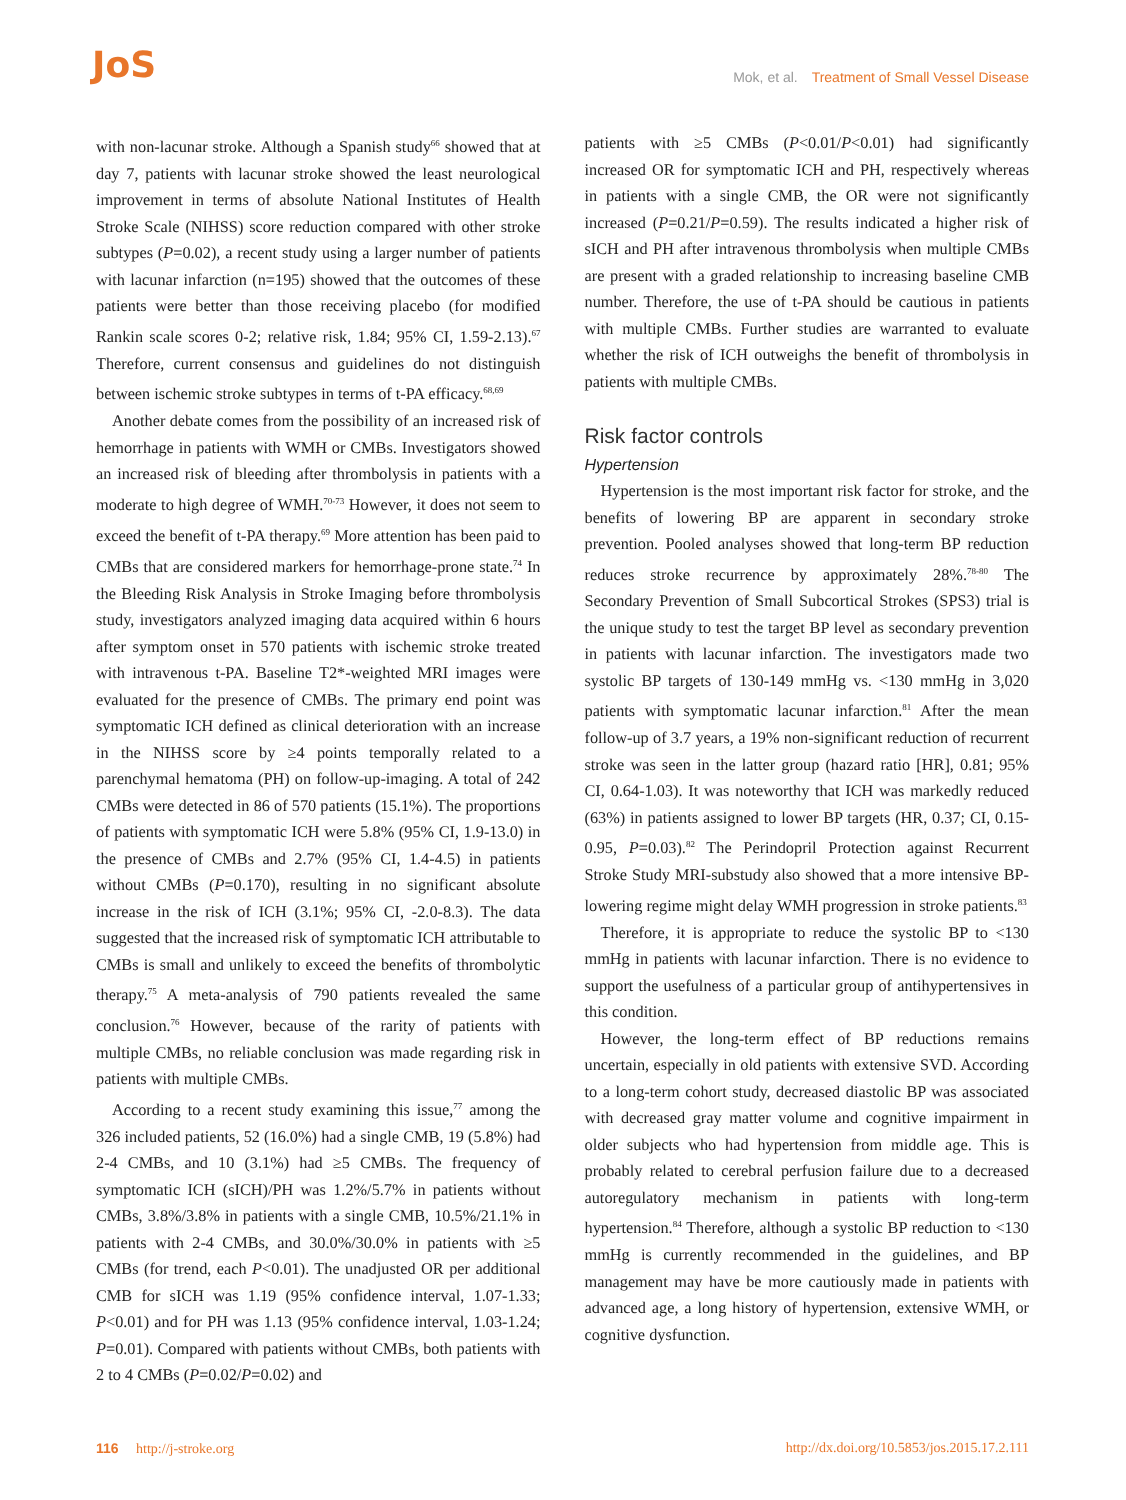JoS
Mok, et al. Treatment of Small Vessel Disease
with non-lacunar stroke. Although a Spanish study<sup>66</sup> showed that at day 7, patients with lacunar stroke showed the least neurological improvement in terms of absolute National Institutes of Health Stroke Scale (NIHSS) score reduction compared with other stroke subtypes (P=0.02), a recent study using a larger number of patients with lacunar infarction (n=195) showed that the outcomes of these patients were better than those receiving placebo (for modified Rankin scale scores 0-2; relative risk, 1.84; 95% CI, 1.59-2.13).<sup>67</sup> Therefore, current consensus and guidelines do not distinguish between ischemic stroke subtypes in terms of t-PA efficacy.<sup>68,69</sup>
Another debate comes from the possibility of an increased risk of hemorrhage in patients with WMH or CMBs. Investigators showed an increased risk of bleeding after thrombolysis in patients with a moderate to high degree of WMH.<sup>70-73</sup> However, it does not seem to exceed the benefit of t-PA therapy.<sup>69</sup> More attention has been paid to CMBs that are considered markers for hemorrhage-prone state.<sup>74</sup> In the Bleeding Risk Analysis in Stroke Imaging before thrombolysis study, investigators analyzed imaging data acquired within 6 hours after symptom onset in 570 patients with ischemic stroke treated with intravenous t-PA. Baseline T2*-weighted MRI images were evaluated for the presence of CMBs. The primary end point was symptomatic ICH defined as clinical deterioration with an increase in the NIHSS score by ≥4 points temporally related to a parenchymal hematoma (PH) on follow-up-imaging. A total of 242 CMBs were detected in 86 of 570 patients (15.1%). The proportions of patients with symptomatic ICH were 5.8% (95% CI, 1.9-13.0) in the presence of CMBs and 2.7% (95% CI, 1.4-4.5) in patients without CMBs (P=0.170), resulting in no significant absolute increase in the risk of ICH (3.1%; 95% CI, -2.0-8.3). The data suggested that the increased risk of symptomatic ICH attributable to CMBs is small and unlikely to exceed the benefits of thrombolytic therapy.<sup>75</sup> A meta-analysis of 790 patients revealed the same conclusion.<sup>76</sup> However, because of the rarity of patients with multiple CMBs, no reliable conclusion was made regarding risk in patients with multiple CMBs.
According to a recent study examining this issue,<sup>77</sup> among the 326 included patients, 52 (16.0%) had a single CMB, 19 (5.8%) had 2-4 CMBs, and 10 (3.1%) had ≥5 CMBs. The frequency of symptomatic ICH (sICH)/PH was 1.2%/5.7% in patients without CMBs, 3.8%/3.8% in patients with a single CMB, 10.5%/21.1% in patients with 2-4 CMBs, and 30.0%/30.0% in patients with ≥5 CMBs (for trend, each P<0.01). The unadjusted OR per additional CMB for sICH was 1.19 (95% confidence interval, 1.07-1.33; P<0.01) and for PH was 1.13 (95% confidence interval, 1.03-1.24; P=0.01). Compared with patients without CMBs, both patients with 2 to 4 CMBs (P=0.02/P=0.02) and
patients with ≥5 CMBs (P<0.01/P<0.01) had significantly increased OR for symptomatic ICH and PH, respectively whereas in patients with a single CMB, the OR were not significantly increased (P=0.21/P=0.59). The results indicated a higher risk of sICH and PH after intravenous thrombolysis when multiple CMBs are present with a graded relationship to increasing baseline CMB number. Therefore, the use of t-PA should be cautious in patients with multiple CMBs. Further studies are warranted to evaluate whether the risk of ICH outweighs the benefit of thrombolysis in patients with multiple CMBs.
Risk factor controls
Hypertension
Hypertension is the most important risk factor for stroke, and the benefits of lowering BP are apparent in secondary stroke prevention. Pooled analyses showed that long-term BP reduction reduces stroke recurrence by approximately 28%.<sup>78-80</sup> The Secondary Prevention of Small Subcortical Strokes (SPS3) trial is the unique study to test the target BP level as secondary prevention in patients with lacunar infarction. The investigators made two systolic BP targets of 130-149 mmHg vs. <130 mmHg in 3,020 patients with symptomatic lacunar infarction.<sup>81</sup> After the mean follow-up of 3.7 years, a 19% non-significant reduction of recurrent stroke was seen in the latter group (hazard ratio [HR], 0.81; 95% CI, 0.64-1.03). It was noteworthy that ICH was markedly reduced (63%) in patients assigned to lower BP targets (HR, 0.37; CI, 0.15-0.95, P=0.03).<sup>82</sup> The Perindopril Protection against Recurrent Stroke Study MRI-substudy also showed that a more intensive BP-lowering regime might delay WMH progression in stroke patients.<sup>83</sup>
Therefore, it is appropriate to reduce the systolic BP to <130 mmHg in patients with lacunar infarction. There is no evidence to support the usefulness of a particular group of antihypertensives in this condition.
However, the long-term effect of BP reductions remains uncertain, especially in old patients with extensive SVD. According to a long-term cohort study, decreased diastolic BP was associated with decreased gray matter volume and cognitive impairment in older subjects who had hypertension from middle age. This is probably related to cerebral perfusion failure due to a decreased autoregulatory mechanism in patients with long-term hypertension.<sup>84</sup> Therefore, although a systolic BP reduction to <130 mmHg is currently recommended in the guidelines, and BP management may have be more cautiously made in patients with advanced age, a long history of hypertension, extensive WMH, or cognitive dysfunction.
116 http://j-stroke.org http://dx.doi.org/10.5853/jos.2015.17.2.111